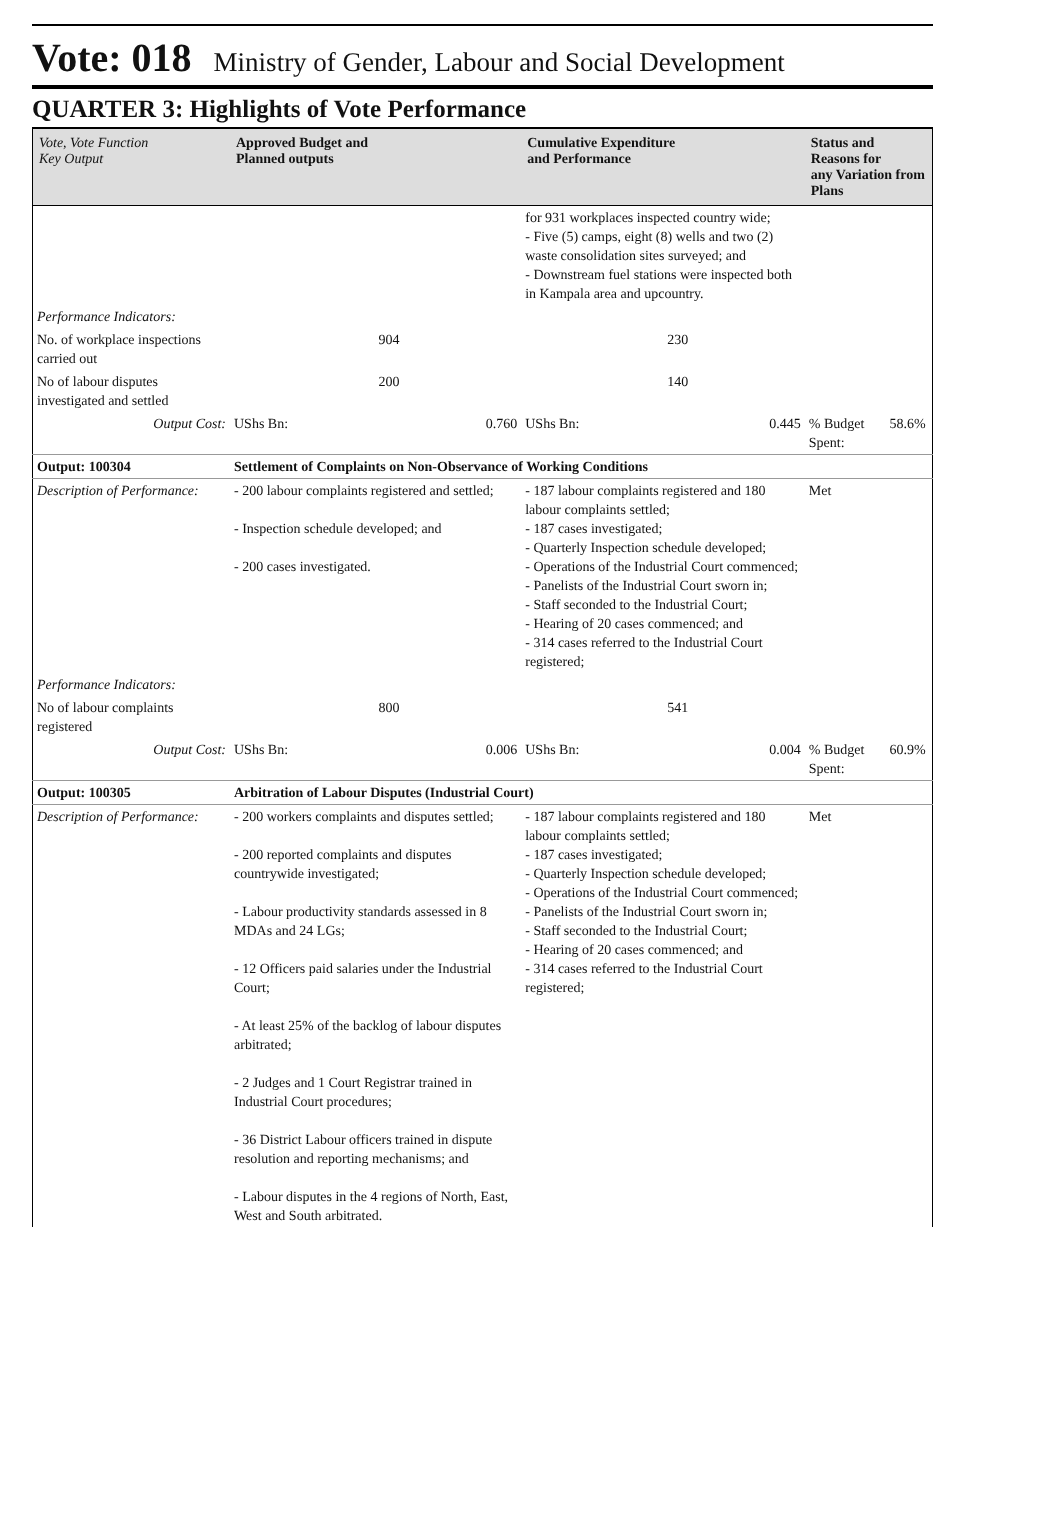Vote: 018 Ministry of Gender, Labour and Social Development
QUARTER 3: Highlights of Vote Performance
| Vote, Vote Function Key Output | Approved Budget and Planned outputs | | Cumulative Expenditure and Performance | | Status and Reasons for any Variation from Plans | |
| --- | --- | --- | --- | --- | --- | --- |
| | | | for 931 workplaces inspected country wide; - Five (5) camps, eight (8) wells and two (2) waste consolidation sites surveyed; and - Downstream fuel stations were inspected both in Kampala area and upcountry. | | | |
| Performance Indicators: | | | | | | |
| No. of workplace inspections carried out | 904 | | 230 | | | |
| No of labour disputes investigated and settled | 200 | | 140 | | | |
| Output Cost: | UShs Bn: | 0.760 | UShs Bn: | 0.445 | % Budget Spent: | 58.6% |
| Output: 100304 | Settlement of Complaints on Non-Observance of Working Conditions | | | | | |
| Description of Performance: | - 200 labour complaints registered and settled; - Inspection schedule developed; and - 200 cases investigated. | | - 187 labour complaints registered and 180 labour complaints settled; - 187 cases investigated; - Quarterly Inspection schedule developed; - Operations of the Industrial Court commenced; - Panelists of the Industrial Court sworn in; - Staff seconded to the Industrial Court; - Hearing of 20 cases commenced; and - 314 cases referred to the Industrial Court registered; | | Met | |
| Performance Indicators: | | | | | | |
| No of labour complaints registered | 800 | | 541 | | | |
| Output Cost: | UShs Bn: | 0.006 | UShs Bn: | 0.004 | % Budget Spent: | 60.9% |
| Output: 100305 | Arbitration of Labour Disputes (Industrial Court) | | | | | |
| Description of Performance: | - 200 workers complaints and disputes settled; - 200 reported complaints and disputes countrywide investigated; - Labour productivity standards assessed in 8 MDAs and 24 LGs; - 12 Officers paid salaries under the Industrial Court; - At least 25% of the backlog of labour disputes arbitrated; - 2 Judges and 1 Court Registrar trained in Industrial Court procedures; - 36 District Labour officers trained in dispute resolution and reporting mechanisms; and - Labour disputes in the 4 regions of North, East, West and South arbitrated. | | - 187 labour complaints registered and 180 labour complaints settled; - 187 cases investigated; - Quarterly Inspection schedule developed; - Operations of the Industrial Court commenced; - Panelists of the Industrial Court sworn in; - Staff seconded to the Industrial Court; - Hearing of 20 cases commenced; and - 314 cases referred to the Industrial Court registered; | | Met | |